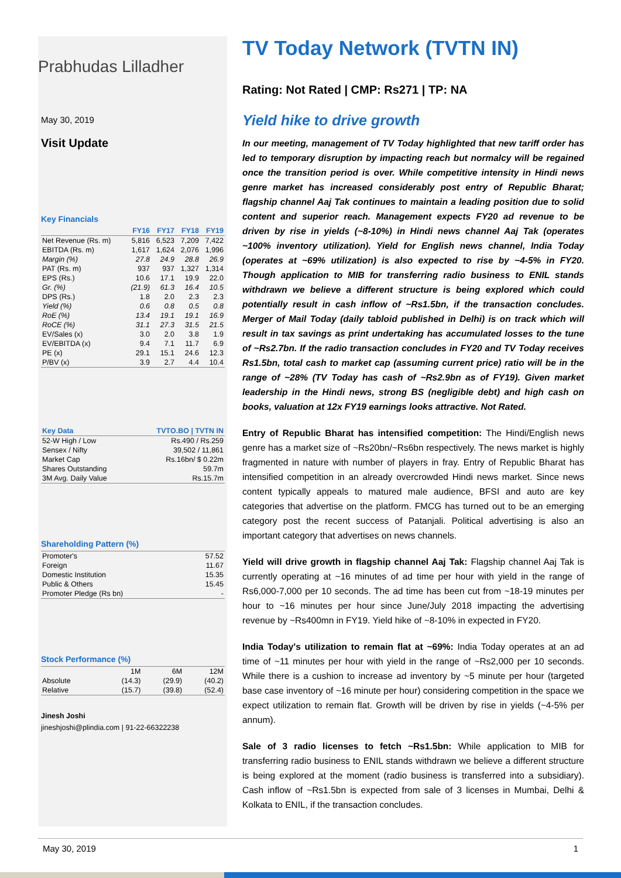Prabhudas Lilladher
May 30, 2019
Visit Update
Key Financials
| | FY16 | FY17 | FY18 | FY19 |
| --- | --- | --- | --- | --- |
| Net Revenue (Rs. m) | 5,816 | 6,523 | 7,209 | 7,422 |
| EBITDA (Rs. m) | 1,617 | 1,624 | 2,076 | 1,996 |
| Margin (%) | 27.8 | 24.9 | 28.8 | 26.9 |
| PAT (Rs. m) | 937 | 937 | 1,327 | 1,314 |
| EPS (Rs.) | 10.6 | 17.1 | 19.9 | 22.0 |
| Gr. (%) | (21.9) | 61.3 | 16.4 | 10.5 |
| DPS (Rs.) | 1.8 | 2.0 | 2.3 | 2.3 |
| Yield (%) | 0.6 | 0.8 | 0.5 | 0.8 |
| RoE (%) | 13.4 | 19.1 | 19.1 | 16.9 |
| RoCE (%) | 31.1 | 27.3 | 31.5 | 21.5 |
| EV/Sales (x) | 3.0 | 2.0 | 3.8 | 1.9 |
| EV/EBITDA (x) | 9.4 | 7.1 | 11.7 | 6.9 |
| PE (x) | 29.1 | 15.1 | 24.6 | 12.3 |
| P/BV (x) | 3.9 | 2.7 | 4.4 | 10.4 |
| Key Data | TVTO.BO / TVTN IN |
| --- | --- |
| 52-W High / Low | Rs.490 / Rs.259 |
| Sensex / Nifty | 39,502 / 11,861 |
| Market Cap | Rs.16bn/ $ 0.22m |
| Shares Outstanding | 59.7m |
| 3M Avg. Daily Value | Rs.15.7m |
Shareholding Pattern (%)
| Promoter's | 57.52 |
| Foreign | 11.67 |
| Domestic Institution | 15.35 |
| Public & Others | 15.45 |
| Promoter Pledge (Rs bn) | - |
Stock Performance (%)
| | 1M | 6M | 12M |
| Absolute | (14.3) | (29.9) | (40.2) |
| Relative | (15.7) | (39.8) | (52.4) |
Jinesh Joshi
jineshjoshi@plindia.com | 91-22-66322238
TV Today Network (TVTN IN)
Rating: Not Rated | CMP: Rs271 | TP: NA
Yield hike to drive growth
In our meeting, management of TV Today highlighted that new tariff order has led to temporary disruption by impacting reach but normalcy will be regained once the transition period is over. While competitive intensity in Hindi news genre market has increased considerably post entry of Republic Bharat; flagship channel Aaj Tak continues to maintain a leading position due to solid content and superior reach. Management expects FY20 ad revenue to be driven by rise in yields (~8-10%) in Hindi news channel Aaj Tak (operates ~100% inventory utilization). Yield for English news channel, India Today (operates at ~69% utilization) is also expected to rise by ~4-5% in FY20. Though application to MIB for transferring radio business to ENIL stands withdrawn we believe a different structure is being explored which could potentially result in cash inflow of ~Rs1.5bn, if the transaction concludes. Merger of Mail Today (daily tabloid published in Delhi) is on track which will result in tax savings as print undertaking has accumulated losses to the tune of ~Rs2.7bn. If the radio transaction concludes in FY20 and TV Today receives Rs1.5bn, total cash to market cap (assuming current price) ratio will be in the range of ~28% (TV Today has cash of ~Rs2.9bn as of FY19). Given market leadership in the Hindi news, strong BS (negligible debt) and high cash on books, valuation at 12x FY19 earnings looks attractive. Not Rated.
Entry of Republic Bharat has intensified competition: The Hindi/English news genre has a market size of ~Rs20bn/~Rs6bn respectively. The news market is highly fragmented in nature with number of players in fray. Entry of Republic Bharat has intensified competition in an already overcrowded Hindi news market. Since news content typically appeals to matured male audience, BFSI and auto are key categories that advertise on the platform. FMCG has turned out to be an emerging category post the recent success of Patanjali. Political advertising is also an important category that advertises on news channels.
Yield will drive growth in flagship channel Aaj Tak: Flagship channel Aaj Tak is currently operating at ~16 minutes of ad time per hour with yield in the range of Rs6,000-7,000 per 10 seconds. The ad time has been cut from ~18-19 minutes per hour to ~16 minutes per hour since June/July 2018 impacting the advertising revenue by ~Rs400mn in FY19. Yield hike of ~8-10% in expected in FY20.
India Today's utilization to remain flat at ~69%: India Today operates at an ad time of ~11 minutes per hour with yield in the range of ~Rs2,000 per 10 seconds. While there is a cushion to increase ad inventory by ~5 minute per hour (targeted base case inventory of ~16 minute per hour) considering competition in the space we expect utilization to remain flat. Growth will be driven by rise in yields (~4-5% per annum).
Sale of 3 radio licenses to fetch ~Rs1.5bn: While application to MIB for transferring radio business to ENIL stands withdrawn we believe a different structure is being explored at the moment (radio business is transferred into a subsidiary). Cash inflow of ~Rs1.5bn is expected from sale of 3 licenses in Mumbai, Delhi & Kolkata to ENIL, if the transaction concludes.
May 30, 2019 1